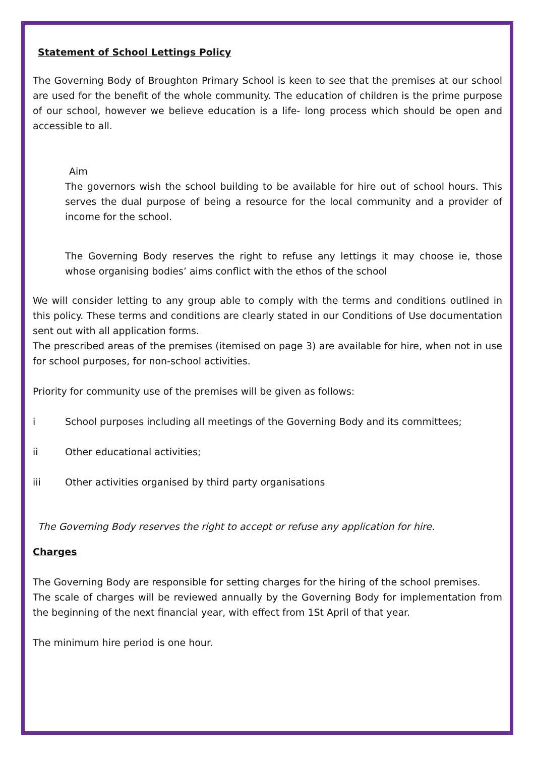Statement of School Lettings Policy
The Governing Body of Broughton Primary School is keen to see that the premises at our school are used for the benefit of the whole community. The education of children is the prime purpose of our school, however we believe education is a life- long process which should be open and accessible to all.
Aim
The governors wish the school building to be available for hire out of school hours. This serves the dual purpose of being a resource for the local community and a provider of income for the school.
The Governing Body reserves the right to refuse any lettings it may choose ie, those whose organising bodies’ aims conflict with the ethos of the school
We will consider letting to any group able to comply with the terms and conditions outlined in this policy. These terms and conditions are clearly stated in our Conditions of Use documentation sent out with all application forms.
The prescribed areas of the premises (itemised on page 3) are available for hire, when not in use for school purposes, for non-school activities.
Priority for community use of the premises will be given as follows:
i School purposes including all meetings of the Governing Body and its committees;
ii Other educational activities;
iii Other activities organised by third party organisations
The Governing Body reserves the right to accept or refuse any application for hire.
Charges
The Governing Body are responsible for setting charges for the hiring of the school premises.
The scale of charges will be reviewed annually by the Governing Body for implementation from the beginning of the next financial year, with effect from 1St April of that year.
The minimum hire period is one hour.